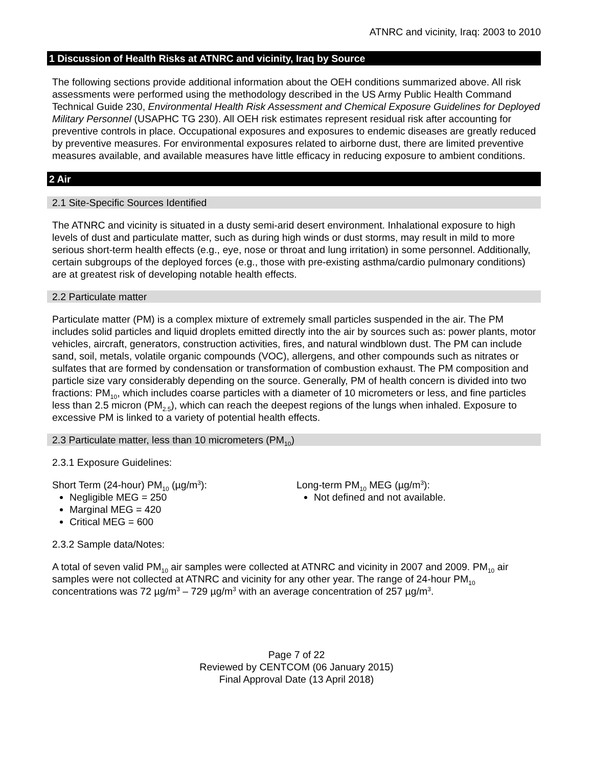ATNRC and vicinity, Iraq: 2003 to 2010
1 Discussion of Health Risks at ATNRC and vicinity, Iraq by Source
The following sections provide additional information about the OEH conditions summarized above. All risk assessments were performed using the methodology described in the US Army Public Health Command Technical Guide 230, Environmental Health Risk Assessment and Chemical Exposure Guidelines for Deployed Military Personnel (USAPHC TG 230). All OEH risk estimates represent residual risk after accounting for preventive controls in place. Occupational exposures and exposures to endemic diseases are greatly reduced by preventive measures. For environmental exposures related to airborne dust, there are limited preventive measures available, and available measures have little efficacy in reducing exposure to ambient conditions.
2 Air
2.1 Site-Specific Sources Identified
The ATNRC and vicinity is situated in a dusty semi-arid desert environment. Inhalational exposure to high levels of dust and particulate matter, such as during high winds or dust storms, may result in mild to more serious short-term health effects (e.g., eye, nose or throat and lung irritation) in some personnel. Additionally, certain subgroups of the deployed forces (e.g., those with pre-existing asthma/cardio pulmonary conditions) are at greatest risk of developing notable health effects.
2.2 Particulate matter
Particulate matter (PM) is a complex mixture of extremely small particles suspended in the air. The PM includes solid particles and liquid droplets emitted directly into the air by sources such as: power plants, motor vehicles, aircraft, generators, construction activities, fires, and natural windblown dust. The PM can include sand, soil, metals, volatile organic compounds (VOC), allergens, and other compounds such as nitrates or sulfates that are formed by condensation or transformation of combustion exhaust. The PM composition and particle size vary considerably depending on the source. Generally, PM of health concern is divided into two fractions: PM<sub>10</sub>, which includes coarse particles with a diameter of 10 micrometers or less, and fine particles less than 2.5 micron (PM<sub>2.5</sub>), which can reach the deepest regions of the lungs when inhaled. Exposure to excessive PM is linked to a variety of potential health effects.
2.3 Particulate matter, less than 10 micrometers (PM<sub>10</sub>)
2.3.1 Exposure Guidelines:
Short Term (24-hour) PM<sub>10</sub> (µg/m<sup>3</sup>):
Negligible MEG = 250
Marginal MEG = 420
Critical MEG = 600
Long-term PM<sub>10</sub> MEG (µg/m<sup>3</sup>):
Not defined and not available.
2.3.2 Sample data/Notes:
A total of seven valid PM<sub>10</sub> air samples were collected at ATNRC and vicinity in 2007 and 2009. PM<sub>10</sub> air samples were not collected at ATNRC and vicinity for any other year. The range of 24-hour PM<sub>10</sub> concentrations was 72 µg/m<sup>3</sup> – 729 µg/m<sup>3</sup> with an average concentration of 257 µg/m<sup>3</sup>.
Page 7 of 22
Reviewed by CENTCOM (06 January 2015)
Final Approval Date (13 April 2018)